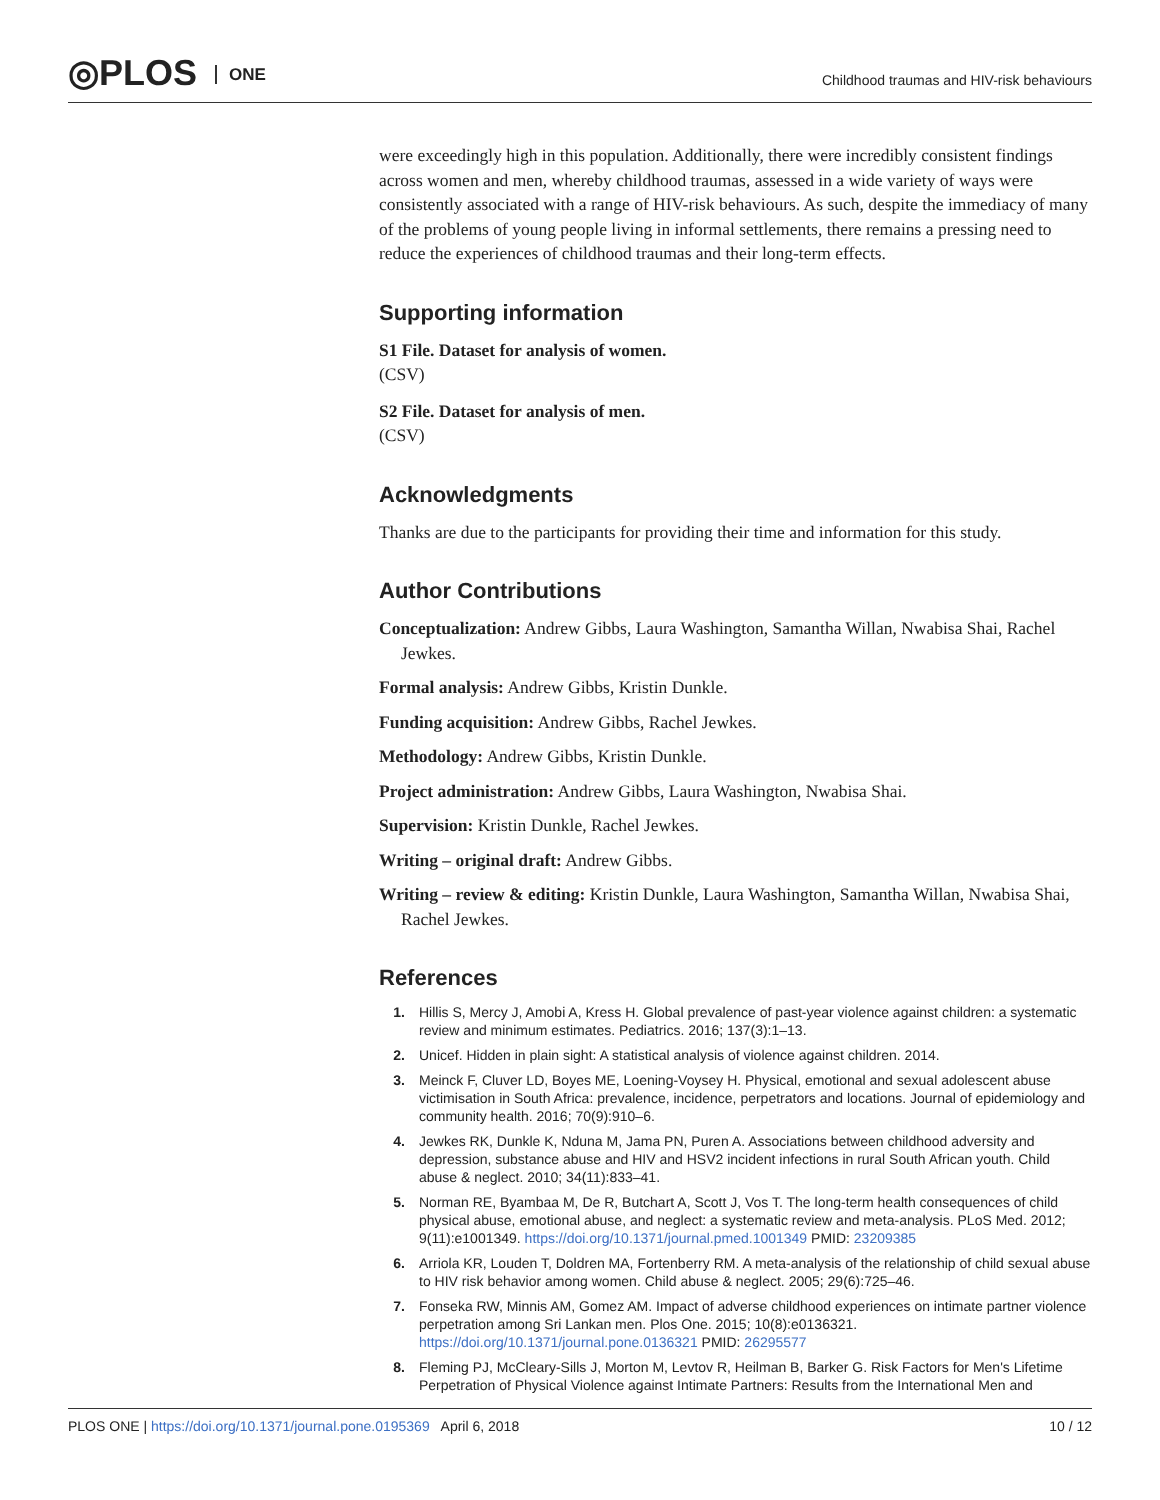◎PLOS ONE
Childhood traumas and HIV-risk behaviours
were exceedingly high in this population. Additionally, there were incredibly consistent findings across women and men, whereby childhood traumas, assessed in a wide variety of ways were consistently associated with a range of HIV-risk behaviours. As such, despite the immediacy of many of the problems of young people living in informal settlements, there remains a pressing need to reduce the experiences of childhood traumas and their long-term effects.
Supporting information
S1 File. Dataset for analysis of women.
(CSV)
S2 File. Dataset for analysis of men.
(CSV)
Acknowledgments
Thanks are due to the participants for providing their time and information for this study.
Author Contributions
Conceptualization: Andrew Gibbs, Laura Washington, Samantha Willan, Nwabisa Shai, Rachel Jewkes.
Formal analysis: Andrew Gibbs, Kristin Dunkle.
Funding acquisition: Andrew Gibbs, Rachel Jewkes.
Methodology: Andrew Gibbs, Kristin Dunkle.
Project administration: Andrew Gibbs, Laura Washington, Nwabisa Shai.
Supervision: Kristin Dunkle, Rachel Jewkes.
Writing – original draft: Andrew Gibbs.
Writing – review & editing: Kristin Dunkle, Laura Washington, Samantha Willan, Nwabisa Shai, Rachel Jewkes.
References
1. Hillis S, Mercy J, Amobi A, Kress H. Global prevalence of past-year violence against children: a systematic review and minimum estimates. Pediatrics. 2016; 137(3):1–13.
2. Unicef. Hidden in plain sight: A statistical analysis of violence against children. 2014.
3. Meinck F, Cluver LD, Boyes ME, Loening-Voysey H. Physical, emotional and sexual adolescent abuse victimisation in South Africa: prevalence, incidence, perpetrators and locations. Journal of epidemiology and community health. 2016; 70(9):910–6.
4. Jewkes RK, Dunkle K, Nduna M, Jama PN, Puren A. Associations between childhood adversity and depression, substance abuse and HIV and HSV2 incident infections in rural South African youth. Child abuse & neglect. 2010; 34(11):833–41.
5. Norman RE, Byambaa M, De R, Butchart A, Scott J, Vos T. The long-term health consequences of child physical abuse, emotional abuse, and neglect: a systematic review and meta-analysis. PLoS Med. 2012; 9(11):e1001349. https://doi.org/10.1371/journal.pmed.1001349 PMID: 23209385
6. Arriola KR, Louden T, Doldren MA, Fortenberry RM. A meta-analysis of the relationship of child sexual abuse to HIV risk behavior among women. Child abuse & neglect. 2005; 29(6):725–46.
7. Fonseka RW, Minnis AM, Gomez AM. Impact of adverse childhood experiences on intimate partner violence perpetration among Sri Lankan men. Plos One. 2015; 10(8):e0136321. https://doi.org/10.1371/journal.pone.0136321 PMID: 26295577
8. Fleming PJ, McCleary-Sills J, Morton M, Levtov R, Heilman B, Barker G. Risk Factors for Men's Lifetime Perpetration of Physical Violence against Intimate Partners: Results from the International Men and
PLOS ONE | https://doi.org/10.1371/journal.pone.0195369 April 6, 2018 10 / 12